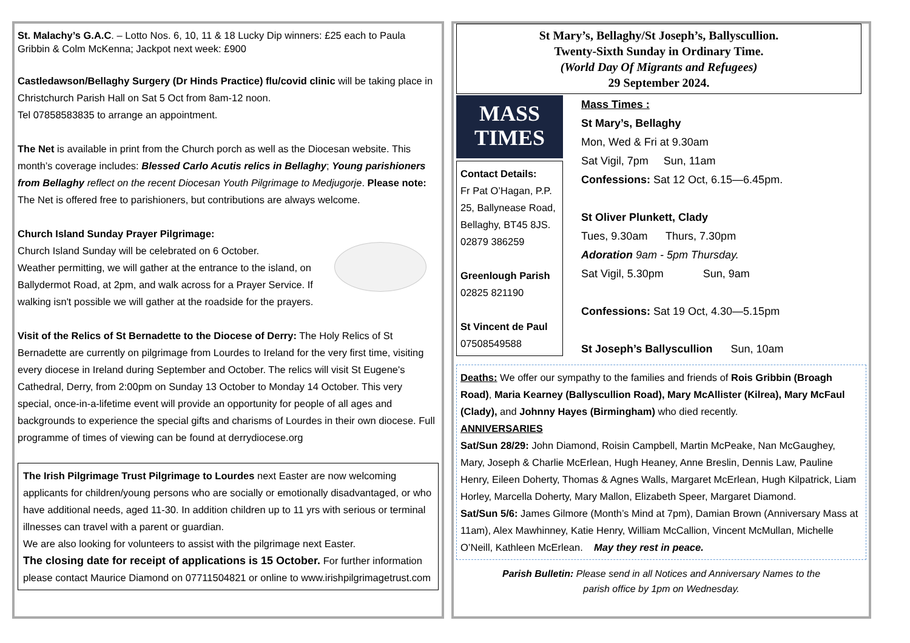St. Malachy’s G.A.C. – Lotto Nos. 6, 10, 11 & 18 Lucky Dip winners: £25 each to Paula Gribbin & Colm McKenna; Jackpot next week: £900
Castledawson/Bellaghy Surgery (Dr Hinds Practice) flu/covid clinic will be taking place in Christchurch Parish Hall on Sat 5 Oct from 8am-12 noon.
Tel 07858583835 to arrange an appointment.
The Net is available in print from the Church porch as well as the Diocesan website. This month’s coverage includes: Blessed Carlo Acutis relics in Bellaghy; Young parishioners from Bellaghy reflect on the recent Diocesan Youth Pilgrimage to Medjugorje. Please note: The Net is offered free to parishioners, but contributions are always welcome.
Church Island Sunday Prayer Pilgrimage:
Church Island Sunday will be celebrated on 6 October.
Weather permitting, we will gather at the entrance to the island, on Ballydermot Road, at 2pm, and walk across for a Prayer Service. If walking isn't possible we will gather at the roadside for the prayers.
Visit of the Relics of St Bernadette to the Diocese of Derry: The Holy Relics of St Bernadette are currently on pilgrimage from Lourdes to Ireland for the very first time, visiting every diocese in Ireland during September and October. The relics will visit St Eugene's Cathedral, Derry, from 2:00pm on Sunday 13 October to Monday 14 October. This very special, once-in-a-lifetime event will provide an opportunity for people of all ages and backgrounds to experience the special gifts and charisms of Lourdes in their own diocese. Full programme of times of viewing can be found at derrydiocese.org
The Irish Pilgrimage Trust Pilgrimage to Lourdes next Easter are now welcoming applicants for children/young persons who are socially or emotionally disadvantaged, or who have additional needs, aged 11-30. In addition children up to 11 yrs with serious or terminal illnesses can travel with a parent or guardian.
We are also looking for volunteers to assist with the pilgrimage next Easter.
The closing date for receipt of applications is 15 October. For further information please contact Maurice Diamond on 07711504821 or online to www.irishpilgrimagetrust.com
St Mary’s, Bellaghy/St Joseph’s, Ballyscullion.
Twenty-Sixth Sunday in Ordinary Time.
(World Day Of Migrants and Refugees)
29 September 2024.
MASS
TIMES
Contact Details:
Fr Pat O’Hagan, P.P.
25, Ballynease Road, Bellaghy, BT45 8JS.
02879 386259
Greenlough Parish
02825 821190
St Vincent de Paul
07508549588
Mass Times :
St Mary’s, Bellaghy
Mon, Wed & Fri at 9.30am
Sat Vigil, 7pm Sun, 11am
Confessions: Sat 12 Oct, 6.15—6.45pm.
St Oliver Plunkett, Clady
Tues, 9.30am Thurs, 7.30pm
Adoration 9am - 5pm Thursday.
Sat Vigil, 5.30pm Sun, 9am
Confessions: Sat 19 Oct, 4.30—5.15pm
St Joseph’s Ballyscullion Sun, 10am
Deaths: We offer our sympathy to the families and friends of Rois Gribbin (Broagh Road), Maria Kearney (Ballyscullion Road), Mary McAllister (Kilrea), Mary McFaul (Clady), and Johnny Hayes (Birmingham) who died recently.
ANNIVERSARIES
Sat/Sun 28/29: John Diamond, Roisin Campbell, Martin McPeake, Nan McGaughey, Mary, Joseph & Charlie McErlean, Hugh Heaney, Anne Breslin, Dennis Law, Pauline Henry, Eileen Doherty, Thomas & Agnes Walls, Margaret McErlean, Hugh Kilpatrick, Liam Horley, Marcella Doherty, Mary Mallon, Elizabeth Speer, Margaret Diamond.
Sat/Sun 5/6: James Gilmore (Month’s Mind at 7pm), Damian Brown (Anniversary Mass at 11am), Alex Mawhinney, Katie Henry, William McCallion, Vincent McMullan, Michelle O’Neill, Kathleen McErlean. May they rest in peace.
Parish Bulletin: Please send in all Notices and Anniversary Names to the
parish office by 1pm on Wednesday.